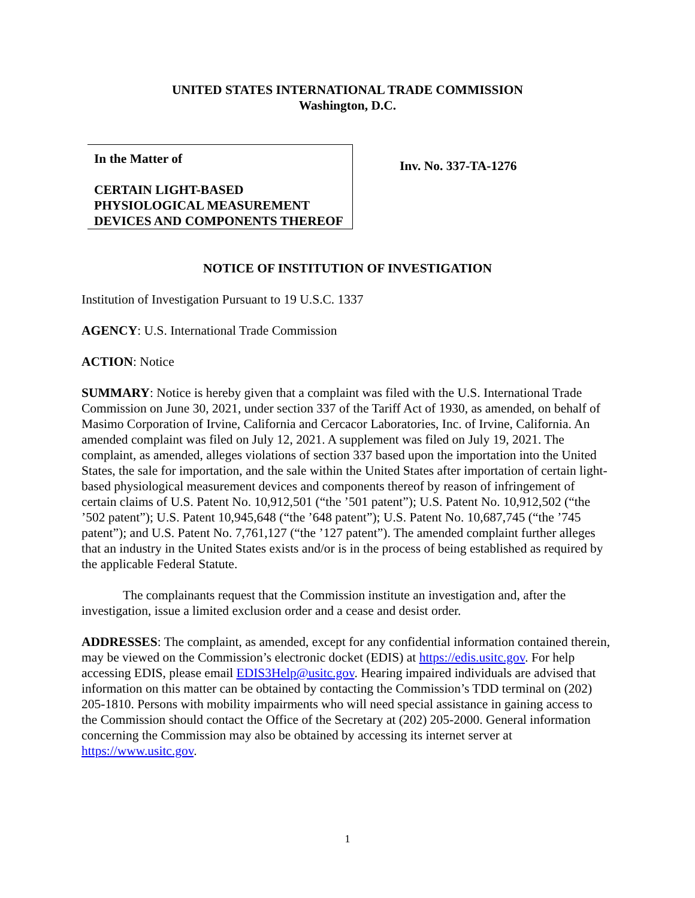UNITED STATES INTERNATIONAL TRADE COMMISSION
Washington, D.C.
In the Matter of
CERTAIN LIGHT-BASED PHYSIOLOGICAL MEASUREMENT DEVICES AND COMPONENTS THEREOF
Inv. No. 337-TA-1276
NOTICE OF INSTITUTION OF INVESTIGATION
Institution of Investigation Pursuant to 19 U.S.C. 1337
AGENCY: U.S. International Trade Commission
ACTION: Notice
SUMMARY: Notice is hereby given that a complaint was filed with the U.S. International Trade Commission on June 30, 2021, under section 337 of the Tariff Act of 1930, as amended, on behalf of Masimo Corporation of Irvine, California and Cercacor Laboratories, Inc. of Irvine, California. An amended complaint was filed on July 12, 2021. A supplement was filed on July 19, 2021. The complaint, as amended, alleges violations of section 337 based upon the importation into the United States, the sale for importation, and the sale within the United States after importation of certain light-based physiological measurement devices and components thereof by reason of infringement of certain claims of U.S. Patent No. 10,912,501 (“the ’501 patent”); U.S. Patent No. 10,912,502 (“the ’502 patent”); U.S. Patent 10,945,648 (“the ’648 patent”); U.S. Patent No. 10,687,745 (“the ’745 patent”); and U.S. Patent No. 7,761,127 (“the ’127 patent”). The amended complaint further alleges that an industry in the United States exists and/or is in the process of being established as required by the applicable Federal Statute.
The complainants request that the Commission institute an investigation and, after the investigation, issue a limited exclusion order and a cease and desist order.
ADDRESSES: The complaint, as amended, except for any confidential information contained therein, may be viewed on the Commission’s electronic docket (EDIS) at https://edis.usitc.gov. For help accessing EDIS, please email EDIS3Help@usitc.gov. Hearing impaired individuals are advised that information on this matter can be obtained by contacting the Commission’s TDD terminal on (202) 205-1810. Persons with mobility impairments who will need special assistance in gaining access to the Commission should contact the Office of the Secretary at (202) 205-2000. General information concerning the Commission may also be obtained by accessing its internet server at https://www.usitc.gov.
1